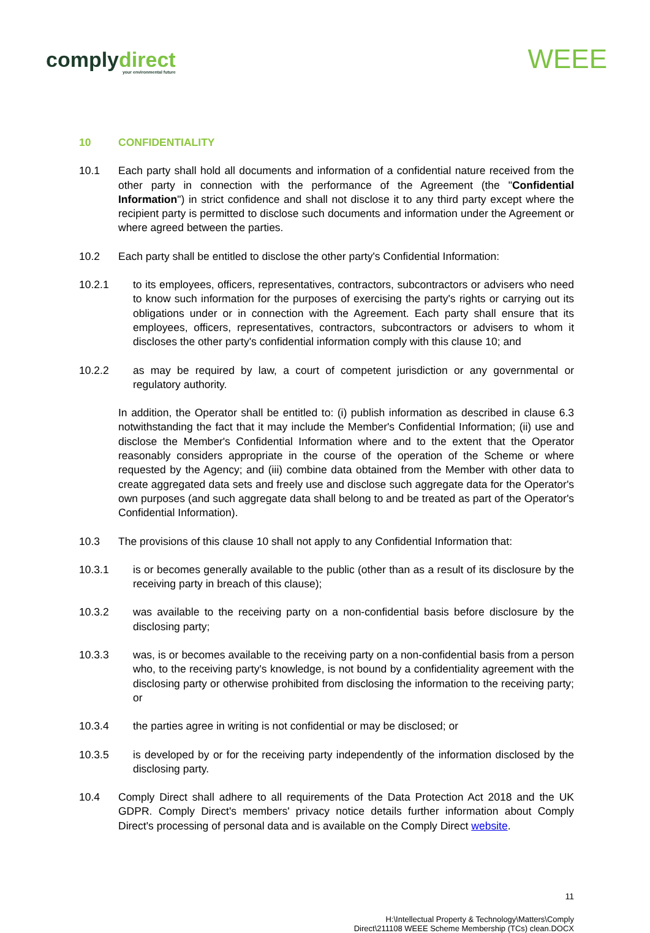complydirect
your environmental future
WEEE
10 CONFIDENTIALITY
10.1 Each party shall hold all documents and information of a confidential nature received from the other party in connection with the performance of the Agreement (the "Confidential Information") in strict confidence and shall not disclose it to any third party except where the recipient party is permitted to disclose such documents and information under the Agreement or where agreed between the parties.
10.2 Each party shall be entitled to disclose the other party's Confidential Information:
10.2.1 to its employees, officers, representatives, contractors, subcontractors or advisers who need to know such information for the purposes of exercising the party's rights or carrying out its obligations under or in connection with the Agreement. Each party shall ensure that its employees, officers, representatives, contractors, subcontractors or advisers to whom it discloses the other party's confidential information comply with this clause 10; and
10.2.2 as may be required by law, a court of competent jurisdiction or any governmental or regulatory authority.
In addition, the Operator shall be entitled to: (i) publish information as described in clause 6.3 notwithstanding the fact that it may include the Member's Confidential Information; (ii) use and disclose the Member's Confidential Information where and to the extent that the Operator reasonably considers appropriate in the course of the operation of the Scheme or where requested by the Agency; and (iii) combine data obtained from the Member with other data to create aggregated data sets and freely use and disclose such aggregate data for the Operator's own purposes (and such aggregate data shall belong to and be treated as part of the Operator's Confidential Information).
10.3 The provisions of this clause 10 shall not apply to any Confidential Information that:
10.3.1 is or becomes generally available to the public (other than as a result of its disclosure by the receiving party in breach of this clause);
10.3.2 was available to the receiving party on a non-confidential basis before disclosure by the disclosing party;
10.3.3 was, is or becomes available to the receiving party on a non-confidential basis from a person who, to the receiving party's knowledge, is not bound by a confidentiality agreement with the disclosing party or otherwise prohibited from disclosing the information to the receiving party; or
10.3.4 the parties agree in writing is not confidential or may be disclosed; or
10.3.5 is developed by or for the receiving party independently of the information disclosed by the disclosing party.
10.4 Comply Direct shall adhere to all requirements of the Data Protection Act 2018 and the UK GDPR. Comply Direct's members' privacy notice details further information about Comply Direct's processing of personal data and is available on the Comply Direct website.
11
H:\Intellectual Property & Technology\Matters\Comply
Direct\211108 WEEE Scheme Membership (TCs) clean.DOCX